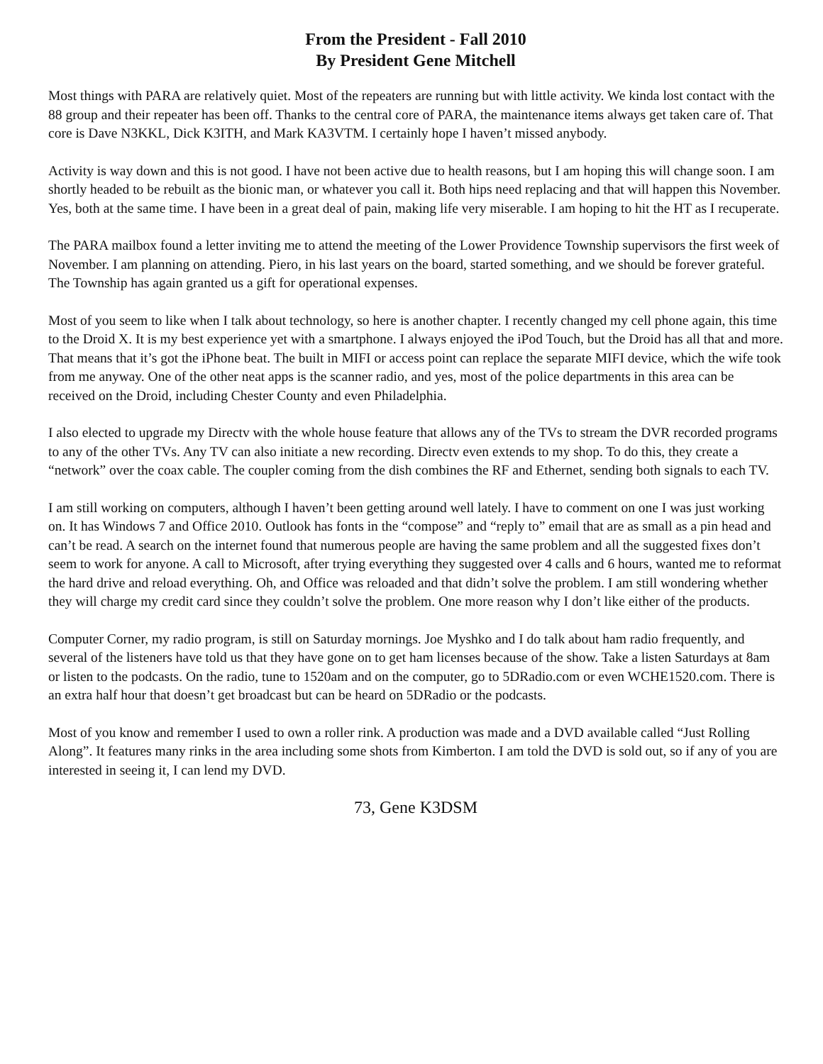From the President - Fall 2010
By President Gene Mitchell
Most things with PARA are relatively quiet. Most of the repeaters are running but with little activity. We kinda lost contact with the 88 group and their repeater has been off. Thanks to the central core of PARA, the maintenance items always get taken care of. That core is Dave N3KKL, Dick K3ITH, and Mark KA3VTM. I certainly hope I haven’t missed anybody.
Activity is way down and this is not good. I have not been active due to health reasons, but I am hoping this will change soon. I am shortly headed to be rebuilt as the bionic man, or whatever you call it. Both hips need replacing and that will happen this November. Yes, both at the same time. I have been in a great deal of pain, making life very miserable. I am hoping to hit the HT as I recuperate.
The PARA mailbox found a letter inviting me to attend the meeting of the Lower Providence Township supervisors the first week of November. I am planning on attending. Piero, in his last years on the board, started something, and we should be forever grateful. The Township has again granted us a gift for operational expenses.
Most of you seem to like when I talk about technology, so here is another chapter. I recently changed my cell phone again, this time to the Droid X. It is my best experience yet with a smartphone. I always enjoyed the iPod Touch, but the Droid has all that and more. That means that it’s got the iPhone beat. The built in MIFI or access point can replace the separate MIFI device, which the wife took from me anyway. One of the other neat apps is the scanner radio, and yes, most of the police departments in this area can be received on the Droid, including Chester County and even Philadelphia.
I also elected to upgrade my Directv with the whole house feature that allows any of the TVs to stream the DVR recorded programs to any of the other TVs. Any TV can also initiate a new recording. Directv even extends to my shop. To do this, they create a “network” over the coax cable. The coupler coming from the dish combines the RF and Ethernet, sending both signals to each TV.
I am still working on computers, although I haven’t been getting around well lately. I have to comment on one I was just working on. It has Windows 7 and Office 2010. Outlook has fonts in the “compose” and “reply to” email that are as small as a pin head and can’t be read. A search on the internet found that numerous people are having the same problem and all the suggested fixes don’t seem to work for anyone. A call to Microsoft, after trying everything they suggested over 4 calls and 6 hours, wanted me to reformat the hard drive and reload everything. Oh, and Office was reloaded and that didn’t solve the problem. I am still wondering whether they will charge my credit card since they couldn’t solve the problem. One more reason why I don’t like either of the products.
Computer Corner, my radio program, is still on Saturday mornings. Joe Myshko and I do talk about ham radio frequently, and several of the listeners have told us that they have gone on to get ham licenses because of the show. Take a listen Saturdays at 8am or listen to the podcasts. On the radio, tune to 1520am and on the computer, go to 5DRadio.com or even WCHE1520.com. There is an extra half hour that doesn’t get broadcast but can be heard on 5DRadio or the podcasts.
Most of you know and remember I used to own a roller rink. A production was made and a DVD available called “Just Rolling Along”. It features many rinks in the area including some shots from Kimberton. I am told the DVD is sold out, so if any of you are interested in seeing it, I can lend my DVD.
73, Gene K3DSM